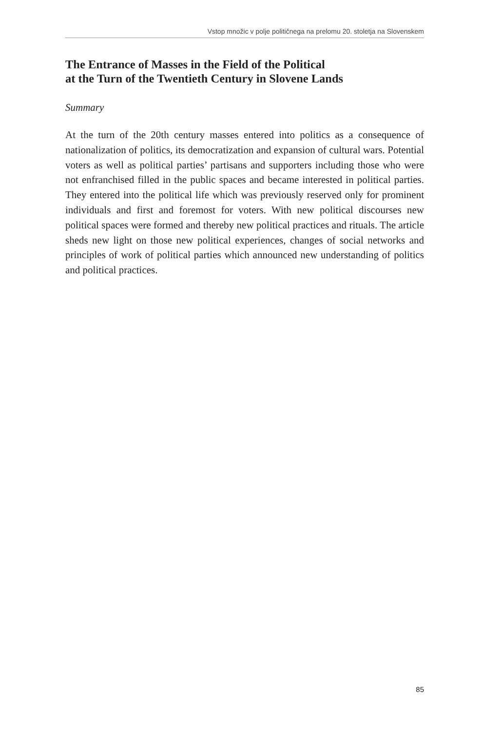Vstop množic v polje političnega na prelomu 20. stoletja na Slovenskem
The Entrance of Masses in the Field of the Political
at the Turn of the Twentieth Century in Slovene Lands
Summary
At the turn of the 20th century masses entered into politics as a consequence of nationalization of politics, its democratization and expansion of cultural wars. Potential voters as well as political parties’ partisans and supporters including those who were not enfranchised filled in the public spaces and became interested in political parties. They entered into the political life which was previously reserved only for prominent individuals and first and foremost for voters. With new political discourses new political spaces were formed and thereby new political practices and rituals. The article sheds new light on those new political experiences, changes of social networks and principles of work of political parties which announced new understanding of politics and political practices.
85